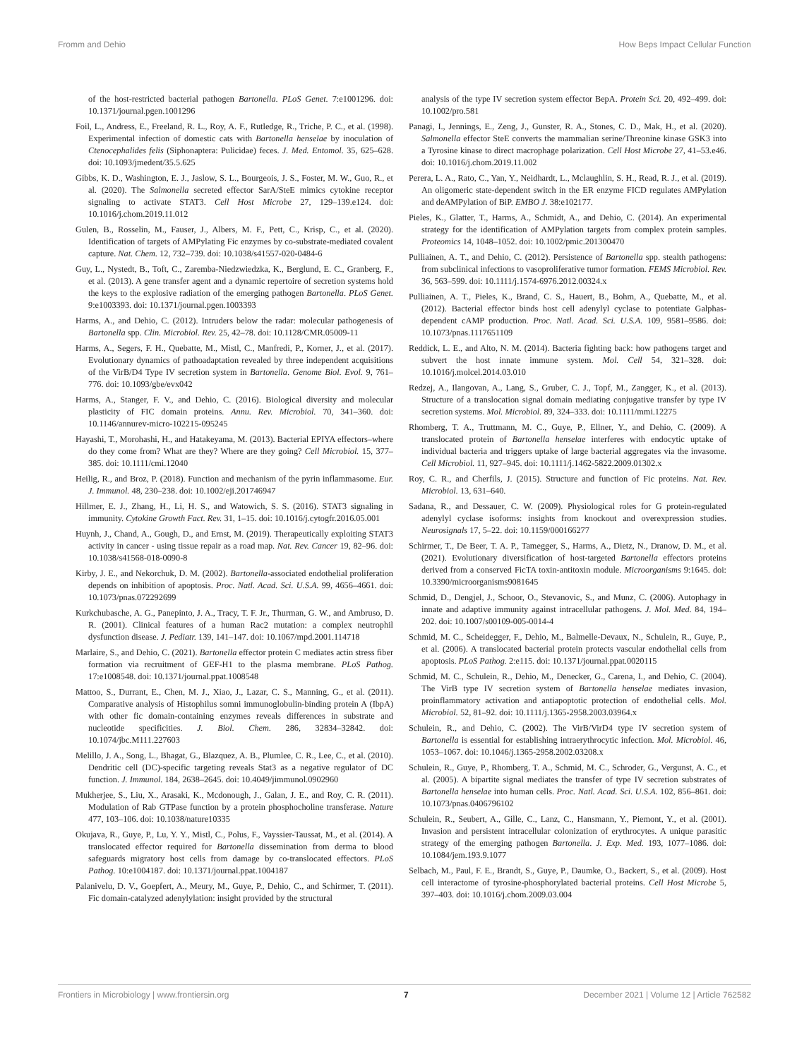Fromm and Dehio How Beps Impact Cellular Function
of the host-restricted bacterial pathogen Bartonella. PLoS Genet. 7:e1001296. doi: 10.1371/journal.pgen.1001296
Foil, L., Andress, E., Freeland, R. L., Roy, A. F., Rutledge, R., Triche, P. C., et al. (1998). Experimental infection of domestic cats with Bartonella henselae by inoculation of Ctenocephalides felis (Siphonaptera: Pulicidae) feces. J. Med. Entomol. 35, 625–628. doi: 10.1093/jmedent/35.5.625
Gibbs, K. D., Washington, E. J., Jaslow, S. L., Bourgeois, J. S., Foster, M. W., Guo, R., et al. (2020). The Salmonella secreted effector SarA/SteE mimics cytokine receptor signaling to activate STAT3. Cell Host Microbe 27, 129–139.e124. doi: 10.1016/j.chom.2019.11.012
Gulen, B., Rosselin, M., Fauser, J., Albers, M. F., Pett, C., Krisp, C., et al. (2020). Identification of targets of AMPylating Fic enzymes by co-substrate-mediated covalent capture. Nat. Chem. 12, 732–739. doi: 10.1038/s41557-020-0484-6
Guy, L., Nystedt, B., Toft, C., Zaremba-Niedzwiedzka, K., Berglund, E. C., Granberg, F., et al. (2013). A gene transfer agent and a dynamic repertoire of secretion systems hold the keys to the explosive radiation of the emerging pathogen Bartonella. PLoS Genet. 9:e1003393. doi: 10.1371/journal.pgen.1003393
Harms, A., and Dehio, C. (2012). Intruders below the radar: molecular pathogenesis of Bartonella spp. Clin. Microbiol. Rev. 25, 42–78. doi: 10.1128/CMR.05009-11
Harms, A., Segers, F. H., Quebatte, M., Mistl, C., Manfredi, P., Korner, J., et al. (2017). Evolutionary dynamics of pathoadaptation revealed by three independent acquisitions of the VirB/D4 Type IV secretion system in Bartonella. Genome Biol. Evol. 9, 761–776. doi: 10.1093/gbe/evx042
Harms, A., Stanger, F. V., and Dehio, C. (2016). Biological diversity and molecular plasticity of FIC domain proteins. Annu. Rev. Microbiol. 70, 341–360. doi: 10.1146/annurev-micro-102215-095245
Hayashi, T., Morohashi, H., and Hatakeyama, M. (2013). Bacterial EPIYA effectors–where do they come from? What are they? Where are they going? Cell Microbiol. 15, 377–385. doi: 10.1111/cmi.12040
Heilig, R., and Broz, P. (2018). Function and mechanism of the pyrin inflammasome. Eur. J. Immunol. 48, 230–238. doi: 10.1002/eji.201746947
Hillmer, E. J., Zhang, H., Li, H. S., and Watowich, S. S. (2016). STAT3 signaling in immunity. Cytokine Growth Fact. Rev. 31, 1–15. doi: 10.1016/j.cytogfr.2016.05.001
Huynh, J., Chand, A., Gough, D., and Ernst, M. (2019). Therapeutically exploiting STAT3 activity in cancer - using tissue repair as a road map. Nat. Rev. Cancer 19, 82–96. doi: 10.1038/s41568-018-0090-8
Kirby, J. E., and Nekorchuk, D. M. (2002). Bartonella-associated endothelial proliferation depends on inhibition of apoptosis. Proc. Natl. Acad. Sci. U.S.A. 99, 4656–4661. doi: 10.1073/pnas.072292699
Kurkchubasche, A. G., Panepinto, J. A., Tracy, T. F. Jr., Thurman, G. W., and Ambruso, D. R. (2001). Clinical features of a human Rac2 mutation: a complex neutrophil dysfunction disease. J. Pediatr. 139, 141–147. doi: 10.1067/mpd.2001.114718
Marlaire, S., and Dehio, C. (2021). Bartonella effector protein C mediates actin stress fiber formation via recruitment of GEF-H1 to the plasma membrane. PLoS Pathog. 17:e1008548. doi: 10.1371/journal.ppat.1008548
Mattoo, S., Durrant, E., Chen, M. J., Xiao, J., Lazar, C. S., Manning, G., et al. (2011). Comparative analysis of Histophilus somni immunoglobulin-binding protein A (IbpA) with other fic domain-containing enzymes reveals differences in substrate and nucleotide specificities. J. Biol. Chem. 286, 32834–32842. doi: 10.1074/jbc.M111.227603
Melillo, J. A., Song, L., Bhagat, G., Blazquez, A. B., Plumlee, C. R., Lee, C., et al. (2010). Dendritic cell (DC)-specific targeting reveals Stat3 as a negative regulator of DC function. J. Immunol. 184, 2638–2645. doi: 10.4049/jimmunol.0902960
Mukherjee, S., Liu, X., Arasaki, K., Mcdonough, J., Galan, J. E., and Roy, C. R. (2011). Modulation of Rab GTPase function by a protein phosphocholine transferase. Nature 477, 103–106. doi: 10.1038/nature10335
Okujava, R., Guye, P., Lu, Y. Y., Mistl, C., Polus, F., Vayssier-Taussat, M., et al. (2014). A translocated effector required for Bartonella dissemination from derma to blood safeguards migratory host cells from damage by co-translocated effectors. PLoS Pathog. 10:e1004187. doi: 10.1371/journal.ppat.1004187
Palanivelu, D. V., Goepfert, A., Meury, M., Guye, P., Dehio, C., and Schirmer, T. (2011). Fic domain-catalyzed adenylylation: insight provided by the structural
analysis of the type IV secretion system effector BepA. Protein Sci. 20, 492–499. doi: 10.1002/pro.581
Panagi, I., Jennings, E., Zeng, J., Gunster, R. A., Stones, C. D., Mak, H., et al. (2020). Salmonella effector SteE converts the mammalian serine/Threonine kinase GSK3 into a Tyrosine kinase to direct macrophage polarization. Cell Host Microbe 27, 41–53.e46. doi: 10.1016/j.chom.2019.11.002
Perera, L. A., Rato, C., Yan, Y., Neidhardt, L., Mclaughlin, S. H., Read, R. J., et al. (2019). An oligomeric state-dependent switch in the ER enzyme FICD regulates AMPylation and deAMPylation of BiP. EMBO J. 38:e102177.
Pieles, K., Glatter, T., Harms, A., Schmidt, A., and Dehio, C. (2014). An experimental strategy for the identification of AMPylation targets from complex protein samples. Proteomics 14, 1048–1052. doi: 10.1002/pmic.201300470
Pulliainen, A. T., and Dehio, C. (2012). Persistence of Bartonella spp. stealth pathogens: from subclinical infections to vasoproliferative tumor formation. FEMS Microbiol. Rev. 36, 563–599. doi: 10.1111/j.1574-6976.2012.00324.x
Pulliainen, A. T., Pieles, K., Brand, C. S., Hauert, B., Bohm, A., Quebatte, M., et al. (2012). Bacterial effector binds host cell adenylyl cyclase to potentiate Galphas-dependent cAMP production. Proc. Natl. Acad. Sci. U.S.A. 109, 9581–9586. doi: 10.1073/pnas.1117651109
Reddick, L. E., and Alto, N. M. (2014). Bacteria fighting back: how pathogens target and subvert the host innate immune system. Mol. Cell 54, 321–328. doi: 10.1016/j.molcel.2014.03.010
Redzej, A., Ilangovan, A., Lang, S., Gruber, C. J., Topf, M., Zangger, K., et al. (2013). Structure of a translocation signal domain mediating conjugative transfer by type IV secretion systems. Mol. Microbiol. 89, 324–333. doi: 10.1111/mmi.12275
Rhomberg, T. A., Truttmann, M. C., Guye, P., Ellner, Y., and Dehio, C. (2009). A translocated protein of Bartonella henselae interferes with endocytic uptake of individual bacteria and triggers uptake of large bacterial aggregates via the invasome. Cell Microbiol. 11, 927–945. doi: 10.1111/j.1462-5822.2009.01302.x
Roy, C. R., and Cherfils, J. (2015). Structure and function of Fic proteins. Nat. Rev. Microbiol. 13, 631–640.
Sadana, R., and Dessauer, C. W. (2009). Physiological roles for G protein-regulated adenylyl cyclase isoforms: insights from knockout and overexpression studies. Neurosignals 17, 5–22. doi: 10.1159/000166277
Schirmer, T., De Beer, T. A. P., Tamegger, S., Harms, A., Dietz, N., Dranow, D. M., et al. (2021). Evolutionary diversification of host-targeted Bartonella effectors proteins derived from a conserved FicTA toxin-antitoxin module. Microorganisms 9:1645. doi: 10.3390/microorganisms9081645
Schmid, D., Dengjel, J., Schoor, O., Stevanovic, S., and Munz, C. (2006). Autophagy in innate and adaptive immunity against intracellular pathogens. J. Mol. Med. 84, 194–202. doi: 10.1007/s00109-005-0014-4
Schmid, M. C., Scheidegger, F., Dehio, M., Balmelle-Devaux, N., Schulein, R., Guye, P., et al. (2006). A translocated bacterial protein protects vascular endothelial cells from apoptosis. PLoS Pathog. 2:e115. doi: 10.1371/journal.ppat.0020115
Schmid, M. C., Schulein, R., Dehio, M., Denecker, G., Carena, I., and Dehio, C. (2004). The VirB type IV secretion system of Bartonella henselae mediates invasion, proinflammatory activation and antiapoptotic protection of endothelial cells. Mol. Microbiol. 52, 81–92. doi: 10.1111/j.1365-2958.2003.03964.x
Schulein, R., and Dehio, C. (2002). The VirB/VirD4 type IV secretion system of Bartonella is essential for establishing intraerythrocytic infection. Mol. Microbiol. 46, 1053–1067. doi: 10.1046/j.1365-2958.2002.03208.x
Schulein, R., Guye, P., Rhomberg, T. A., Schmid, M. C., Schroder, G., Vergunst, A. C., et al. (2005). A bipartite signal mediates the transfer of type IV secretion substrates of Bartonella henselae into human cells. Proc. Natl. Acad. Sci. U.S.A. 102, 856–861. doi: 10.1073/pnas.0406796102
Schulein, R., Seubert, A., Gille, C., Lanz, C., Hansmann, Y., Piemont, Y., et al. (2001). Invasion and persistent intracellular colonization of erythrocytes. A unique parasitic strategy of the emerging pathogen Bartonella. J. Exp. Med. 193, 1077–1086. doi: 10.1084/jem.193.9.1077
Selbach, M., Paul, F. E., Brandt, S., Guye, P., Daumke, O., Backert, S., et al. (2009). Host cell interactome of tyrosine-phosphorylated bacterial proteins. Cell Host Microbe 5, 397–403. doi: 10.1016/j.chom.2009.03.004
Frontiers in Microbiology | www.frontiersin.org 7 December 2021 | Volume 12 | Article 762582